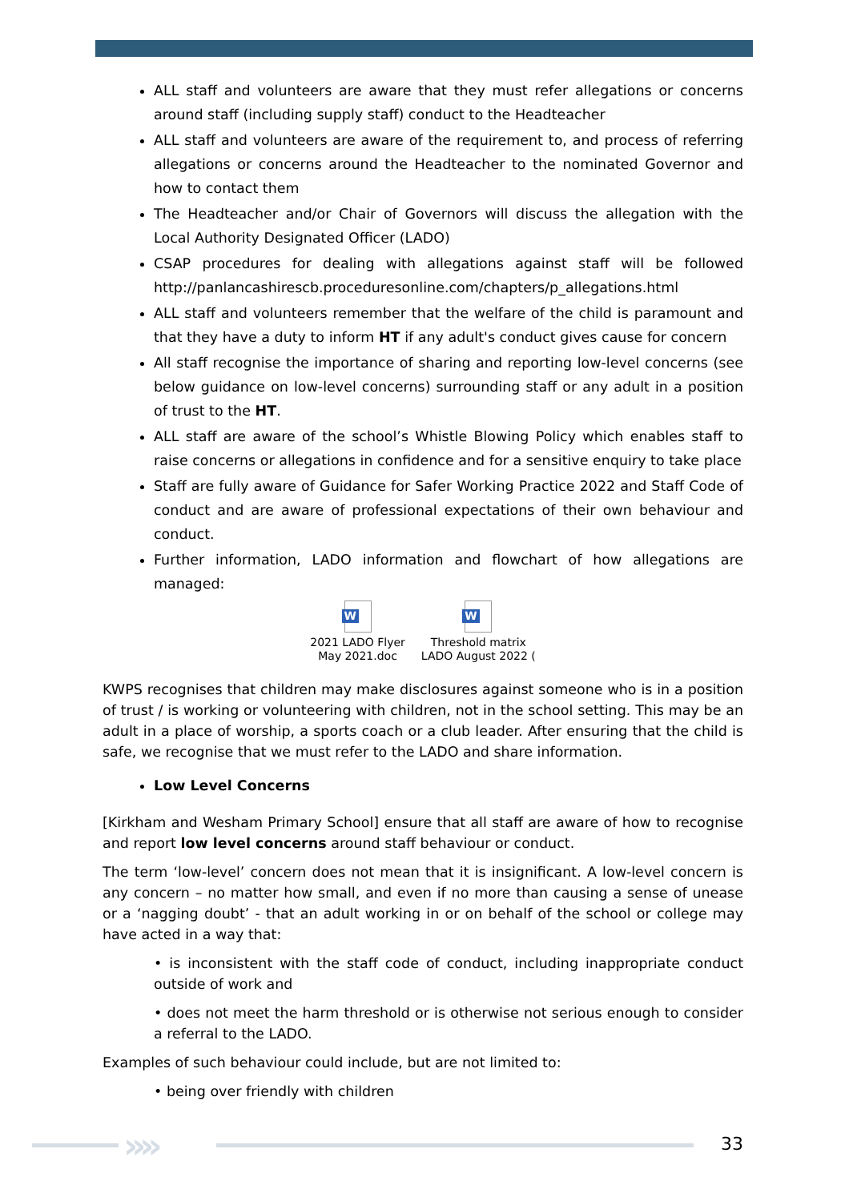ALL staff and volunteers are aware that they must refer allegations or concerns around staff (including supply staff) conduct to the Headteacher
ALL staff and volunteers are aware of the requirement to, and process of referring allegations or concerns around the Headteacher to the nominated Governor and how to contact them
The Headteacher and/or Chair of Governors will discuss the allegation with the Local Authority Designated Officer (LADO)
CSAP procedures for dealing with allegations against staff will be followed http://panlancashirescb.proceduresonline.com/chapters/p_allegations.html
ALL staff and volunteers remember that the welfare of the child is paramount and that they have a duty to inform HT if any adult's conduct gives cause for concern
All staff recognise the importance of sharing and reporting low-level concerns (see below guidance on low-level concerns) surrounding staff or any adult in a position of trust to the HT.
ALL staff are aware of the school’s Whistle Blowing Policy which enables staff to raise concerns or allegations in confidence and for a sensitive enquiry to take place
Staff are fully aware of Guidance for Safer Working Practice 2022 and Staff Code of conduct and are aware of professional expectations of their own behaviour and conduct.
Further information, LADO information and flowchart of how allegations are managed:
W
2021 LADO Flyer
May 2021.doc
W
Threshold matrix
LADO August 2022 (
KWPS recognises that children may make disclosures against someone who is in a position of trust / is working or volunteering with children, not in the school setting. This may be an adult in a place of worship, a sports coach or a club leader. After ensuring that the child is safe, we recognise that we must refer to the LADO and share information.
Low Level Concerns
[Kirkham and Wesham Primary School] ensure that all staff are aware of how to recognise and report low level concerns around staff behaviour or conduct.
The term ‘low-level’ concern does not mean that it is insignificant. A low-level concern is any concern – no matter how small, and even if no more than causing a sense of unease or a ‘nagging doubt’ - that an adult working in or on behalf of the school or college may have acted in a way that:
• is inconsistent with the staff code of conduct, including inappropriate conduct outside of work and
• does not meet the harm threshold or is otherwise not serious enough to consider a referral to the LADO.
Examples of such behaviour could include, but are not limited to:
• being over friendly with children
›››› 33